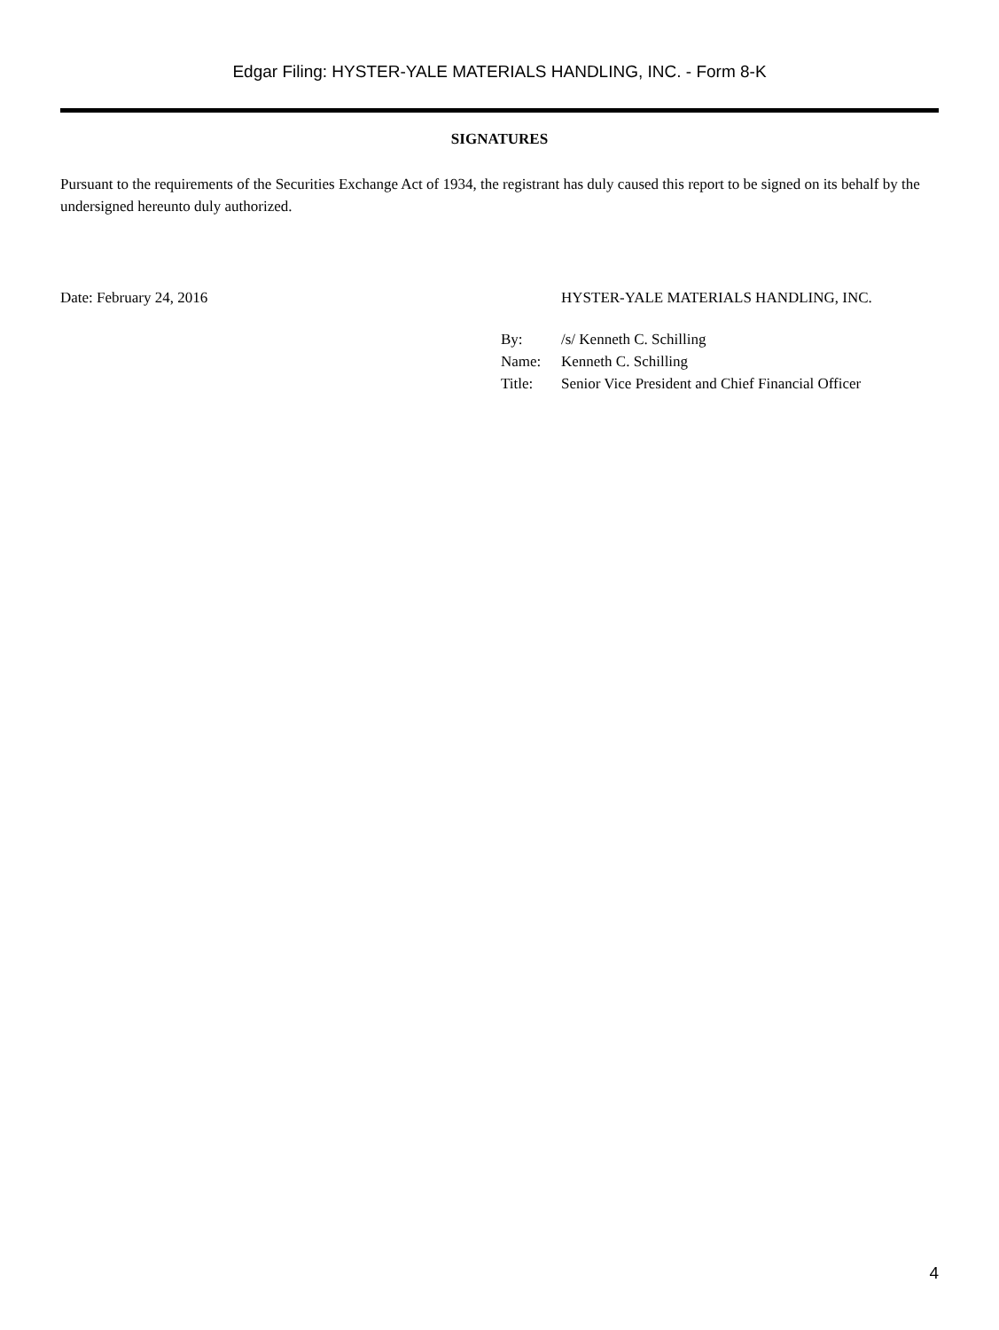Edgar Filing: HYSTER-YALE MATERIALS HANDLING, INC. - Form 8-K
SIGNATURES
Pursuant to the requirements of the Securities Exchange Act of 1934, the registrant has duly caused this report to be signed on its behalf by the undersigned hereunto duly authorized.
Date: February 24, 2016 HYSTER-YALE MATERIALS HANDLING, INC.
| By: | /s/ Kenneth C. Schilling |
| Name: | Kenneth C. Schilling |
| Title: | Senior Vice President and Chief Financial Officer |
4